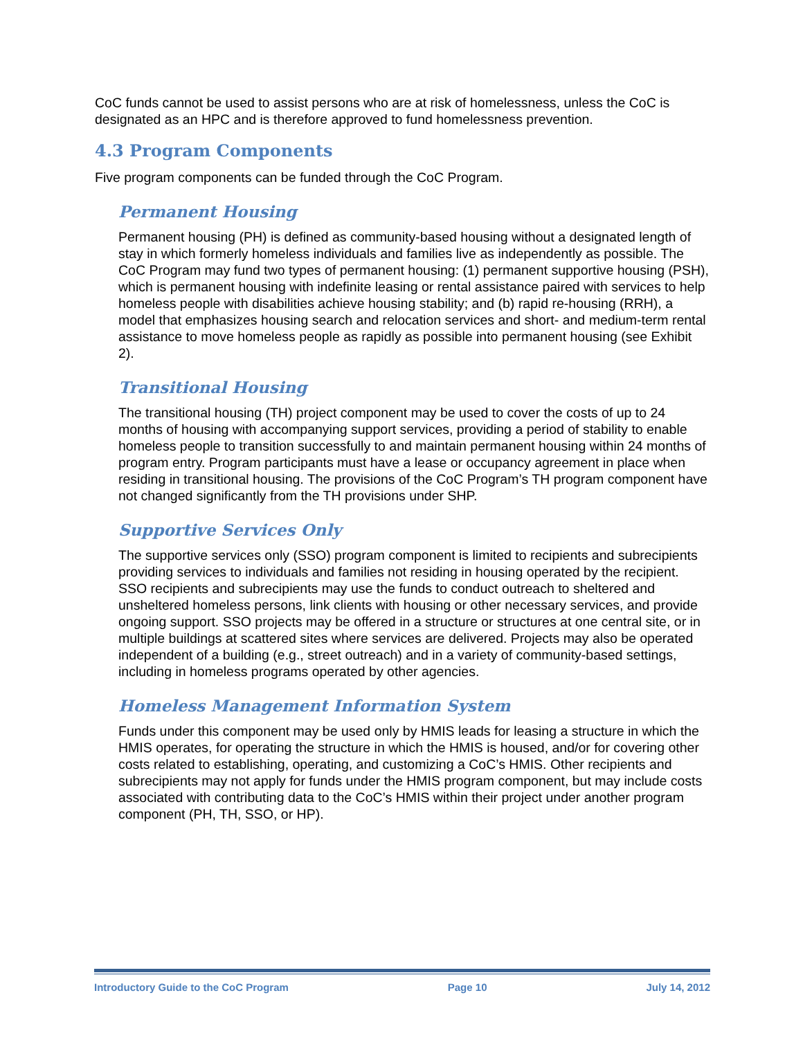CoC funds cannot be used to assist persons who are at risk of homelessness, unless the CoC is designated as an HPC and is therefore approved to fund homelessness prevention.
4.3 Program Components
Five program components can be funded through the CoC Program.
Permanent Housing
Permanent housing (PH) is defined as community-based housing without a designated length of stay in which formerly homeless individuals and families live as independently as possible. The CoC Program may fund two types of permanent housing: (1) permanent supportive housing (PSH), which is permanent housing with indefinite leasing or rental assistance paired with services to help homeless people with disabilities achieve housing stability; and (b) rapid re-housing (RRH), a model that emphasizes housing search and relocation services and short- and medium-term rental assistance to move homeless people as rapidly as possible into permanent housing (see Exhibit 2).
Transitional Housing
The transitional housing (TH) project component may be used to cover the costs of up to 24 months of housing with accompanying support services, providing a period of stability to enable homeless people to transition successfully to and maintain permanent housing within 24 months of program entry. Program participants must have a lease or occupancy agreement in place when residing in transitional housing. The provisions of the CoC Program’s TH program component have not changed significantly from the TH provisions under SHP.
Supportive Services Only
The supportive services only (SSO) program component is limited to recipients and subrecipients providing services to individuals and families not residing in housing operated by the recipient. SSO recipients and subrecipients may use the funds to conduct outreach to sheltered and unsheltered homeless persons, link clients with housing or other necessary services, and provide ongoing support. SSO projects may be offered in a structure or structures at one central site, or in multiple buildings at scattered sites where services are delivered. Projects may also be operated independent of a building (e.g., street outreach) and in a variety of community-based settings, including in homeless programs operated by other agencies.
Homeless Management Information System
Funds under this component may be used only by HMIS leads for leasing a structure in which the HMIS operates, for operating the structure in which the HMIS is housed, and/or for covering other costs related to establishing, operating, and customizing a CoC’s HMIS. Other recipients and subrecipients may not apply for funds under the HMIS program component, but may include costs associated with contributing data to the CoC’s HMIS within their project under another program component (PH, TH, SSO, or HP).
Introductory Guide to the CoC Program Page 10 July 14, 2012